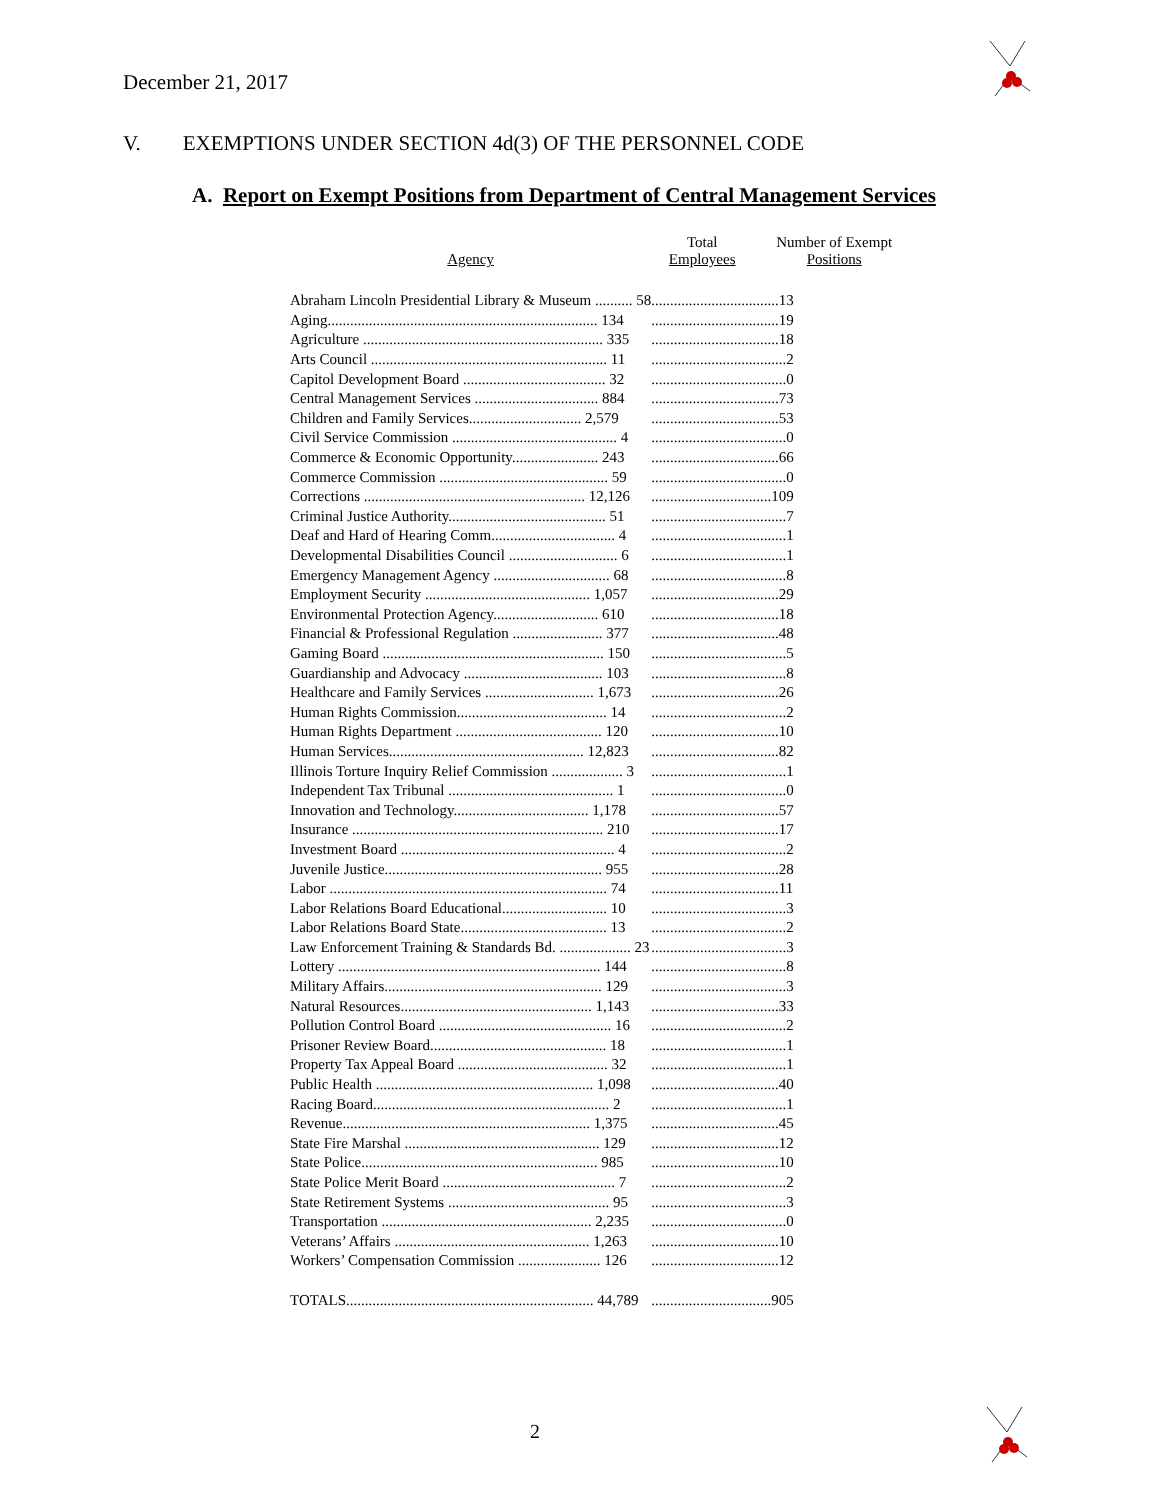December 21, 2017
V. EXEMPTIONS UNDER SECTION 4d(3) OF THE PERSONNEL CODE
A. Report on Exempt Positions from Department of Central Management Services
| Agency | Total Employees | Number of Exempt Positions |
| --- | --- | --- |
| Abraham Lincoln Presidential Library & Museum .......... 58 | ..................................13 | |
| Aging........................................................................ 134 | ..................................19 | |
| Agriculture ................................................................ 335 | ..................................18 | |
| Arts Council ............................................................... 11 | ....................................2 | |
| Capitol Development Board ...................................... 32 | ....................................0 | |
| Central Management Services ................................. 884 | ..................................73 | |
| Children and Family Services.............................. 2,579 | ..................................53 | |
| Civil Service Commission ............................................ 4 | ....................................0 | |
| Commerce & Economic Opportunity....................... 243 | ..................................66 | |
| Commerce Commission ............................................. 59 | ....................................0 | |
| Corrections ........................................................... 12,126 | ................................109 | |
| Criminal Justice Authority.......................................... 51 | ....................................7 | |
| Deaf and Hard of Hearing Comm................................. 4 | ....................................1 | |
| Developmental Disabilities Council ............................. 6 | ....................................1 | |
| Emergency Management Agency ............................... 68 | ....................................8 | |
| Employment Security ............................................ 1,057 | ..................................29 | |
| Environmental Protection Agency............................ 610 | ..................................18 | |
| Financial & Professional Regulation ........................ 377 | ..................................48 | |
| Gaming Board ........................................................... 150 | ....................................5 | |
| Guardianship and Advocacy ..................................... 103 | ....................................8 | |
| Healthcare and Family Services ............................. 1,673 | ..................................26 | |
| Human Rights Commission........................................ 14 | ....................................2 | |
| Human Rights Department ....................................... 120 | ..................................10 | |
| Human Services.................................................... 12,823 | ..................................82 | |
| Illinois Torture Inquiry Relief Commission ................... 3 | ....................................1 | |
| Independent Tax Tribunal ............................................ 1 | ....................................0 | |
| Innovation and Technology.................................... 1,178 | ..................................57 | |
| Insurance ................................................................... 210 | ..................................17 | |
| Investment Board ......................................................... 4 | ....................................2 | |
| Juvenile Justice.......................................................... 955 | ..................................28 | |
| Labor .......................................................................... 74 | ..................................11 | |
| Labor Relations Board Educational............................ 10 | ....................................3 | |
| Labor Relations Board State....................................... 13 | ....................................2 | |
| Law Enforcement Training & Standards Bd. ................... 23 | ....................................3 | |
| Lottery ...................................................................... 144 | ....................................8 | |
| Military Affairs.......................................................... 129 | ....................................3 | |
| Natural Resources................................................... 1,143 | ..................................33 | |
| Pollution Control Board .............................................. 16 | ....................................2 | |
| Prisoner Review Board............................................... 18 | ....................................1 | |
| Property Tax Appeal Board ........................................ 32 | ....................................1 | |
| Public Health .......................................................... 1,098 | ..................................40 | |
| Racing Board............................................................... 2 | ....................................1 | |
| Revenue.................................................................. 1,375 | ..................................45 | |
| State Fire Marshal .................................................... 129 | ..................................12 | |
| State Police............................................................... 985 | ..................................10 | |
| State Police Merit Board .............................................. 7 | ....................................2 | |
| State Retirement Systems ........................................... 95 | ....................................3 | |
| Transportation ........................................................ 2,235 | ....................................0 | |
| Veterans’ Affairs .................................................... 1,263 | ..................................10 | |
| Workers’ Compensation Commission ...................... 126 | ..................................12 | |
| TOTALS.................................................................. 44,789 | ................................905 | |
2